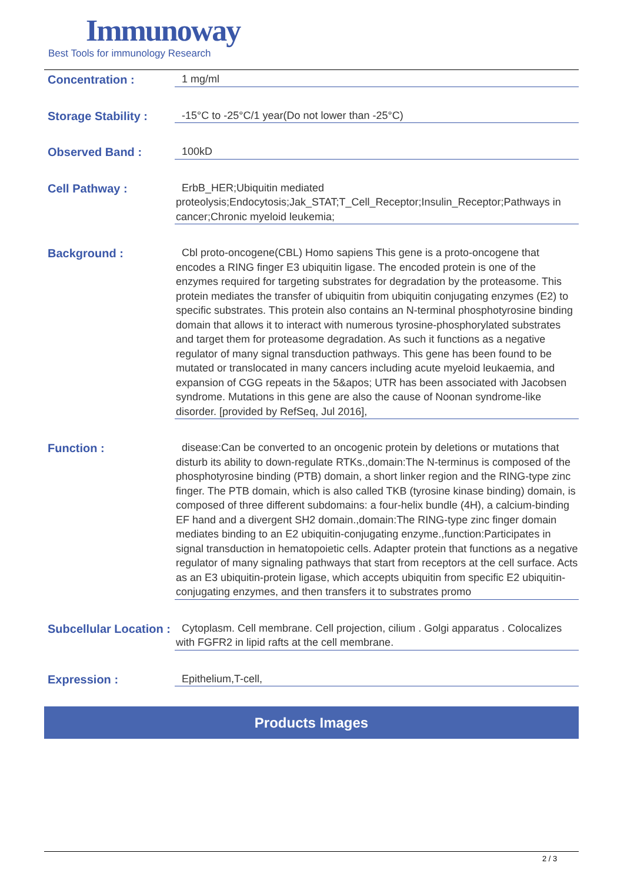Immunoway
Best Tools for immunology Research
Concentration :
1 mg/ml
Storage Stability :
-15°C to -25°C/1 year(Do not lower than -25°C)
Observed Band :
100kD
Cell Pathway :
ErbB_HER;Ubiquitin mediated proteolysis;Endocytosis;Jak_STAT;T_Cell_Receptor;Insulin_Receptor;Pathways in cancer;Chronic myeloid leukemia;
Background :
Cbl proto-oncogene(CBL) Homo sapiens This gene is a proto-oncogene that encodes a RING finger E3 ubiquitin ligase. The encoded protein is one of the enzymes required for targeting substrates for degradation by the proteasome. This protein mediates the transfer of ubiquitin from ubiquitin conjugating enzymes (E2) to specific substrates. This protein also contains an N-terminal phosphotyrosine binding domain that allows it to interact with numerous tyrosine-phosphorylated substrates and target them for proteasome degradation. As such it functions as a negative regulator of many signal transduction pathways. This gene has been found to be mutated or translocated in many cancers including acute myeloid leukaemia, and expansion of CGG repeats in the 5&apos; UTR has been associated with Jacobsen syndrome. Mutations in this gene are also the cause of Noonan syndrome-like disorder. [provided by RefSeq, Jul 2016],
Function :
disease:Can be converted to an oncogenic protein by deletions or mutations that disturb its ability to down-regulate RTKs.,domain:The N-terminus is composed of the phosphotyrosine binding (PTB) domain, a short linker region and the RING-type zinc finger. The PTB domain, which is also called TKB (tyrosine kinase binding) domain, is composed of three different subdomains: a four-helix bundle (4H), a calcium-binding EF hand and a divergent SH2 domain.,domain:The RING-type zinc finger domain mediates binding to an E2 ubiquitin-conjugating enzyme.,function:Participates in signal transduction in hematopoietic cells. Adapter protein that functions as a negative regulator of many signaling pathways that start from receptors at the cell surface. Acts as an E3 ubiquitin-protein ligase, which accepts ubiquitin from specific E2 ubiquitin-conjugating enzymes, and then transfers it to substrates promo
Subcellular Location :
Cytoplasm. Cell membrane. Cell projection, cilium . Golgi apparatus . Colocalizes with FGFR2 in lipid rafts at the cell membrane.
Expression :
Epithelium,T-cell,
Products Images
2 / 3